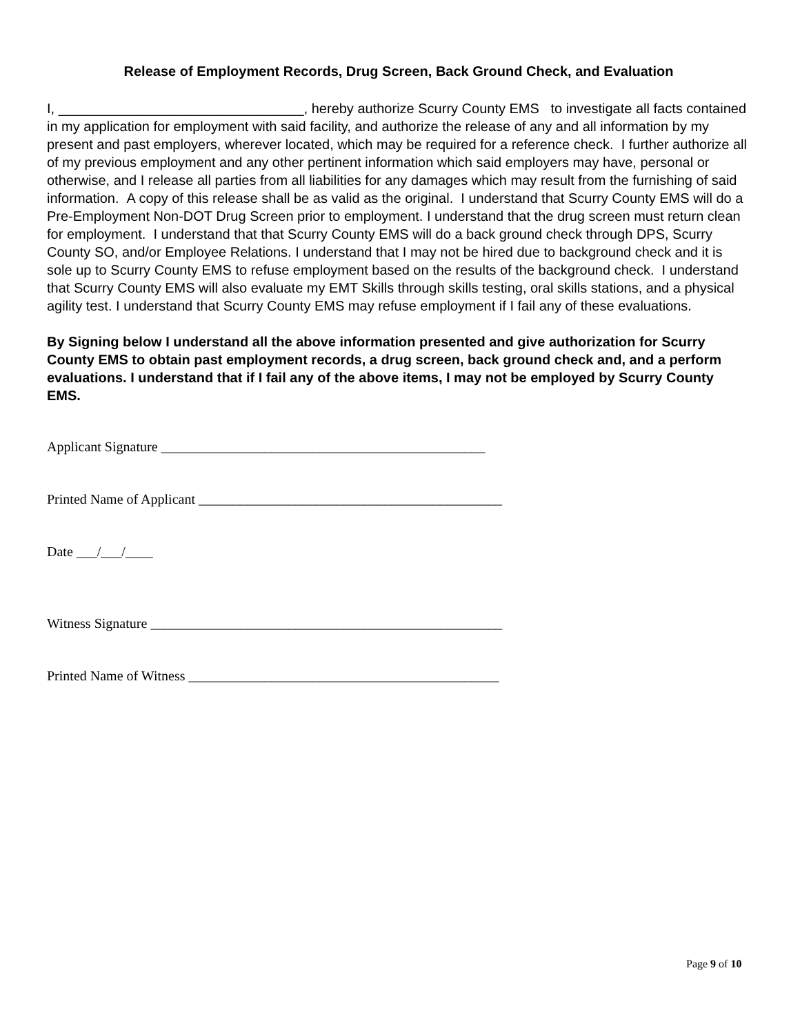Release of Employment Records, Drug Screen, Back Ground Check, and Evaluation
I, ________________________________, hereby authorize Scurry County EMS to investigate all facts contained in my application for employment with said facility, and authorize the release of any and all information by my present and past employers, wherever located, which may be required for a reference check. I further authorize all of my previous employment and any other pertinent information which said employers may have, personal or otherwise, and I release all parties from all liabilities for any damages which may result from the furnishing of said information. A copy of this release shall be as valid as the original. I understand that Scurry County EMS will do a Pre-Employment Non-DOT Drug Screen prior to employment. I understand that the drug screen must return clean for employment. I understand that that Scurry County EMS will do a back ground check through DPS, Scurry County SO, and/or Employee Relations. I understand that I may not be hired due to background check and it is sole up to Scurry County EMS to refuse employment based on the results of the background check. I understand that Scurry County EMS will also evaluate my EMT Skills through skills testing, oral skills stations, and a physical agility test. I understand that Scurry County EMS may refuse employment if I fail any of these evaluations.
By Signing below I understand all the above information presented and give authorization for Scurry County EMS to obtain past employment records, a drug screen, back ground check and, and a perform evaluations. I understand that if I fail any of the above items, I may not be employed by Scurry County EMS.
Applicant Signature _______________________________________________
Printed Name of Applicant ____________________________________________
Date ___/___/____
Witness Signature ___________________________________________________
Printed Name of Witness _____________________________________________
Page 9 of 10